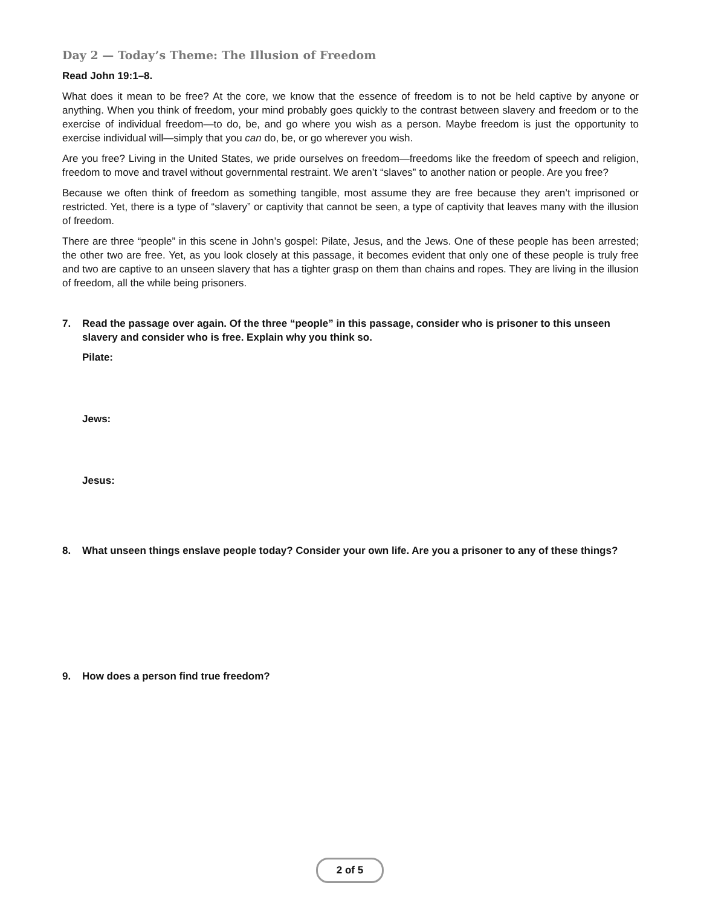Day 2 — Today’s Theme: The Illusion of Freedom
Read John 19:1–8.
What does it mean to be free? At the core, we know that the essence of freedom is to not be held captive by anyone or anything. When you think of freedom, your mind probably goes quickly to the contrast between slavery and freedom or to the exercise of individual freedom—to do, be, and go where you wish as a person. Maybe freedom is just the opportunity to exercise individual will—simply that you can do, be, or go wherever you wish.
Are you free? Living in the United States, we pride ourselves on freedom—freedoms like the freedom of speech and religion, freedom to move and travel without governmental restraint. We aren’t “slaves” to another nation or people. Are you free?
Because we often think of freedom as something tangible, most assume they are free because they aren’t imprisoned or restricted. Yet, there is a type of “slavery” or captivity that cannot be seen, a type of captivity that leaves many with the illusion of freedom.
There are three “people” in this scene in John’s gospel: Pilate, Jesus, and the Jews. One of these people has been arrested; the other two are free. Yet, as you look closely at this passage, it becomes evident that only one of these people is truly free and two are captive to an unseen slavery that has a tighter grasp on them than chains and ropes. They are living in the illusion of freedom, all the while being prisoners.
7. Read the passage over again. Of the three “people” in this passage, consider who is prisoner to this unseen slavery and consider who is free. Explain why you think so.
Pilate:
Jews:
Jesus:
8. What unseen things enslave people today? Consider your own life. Are you a prisoner to any of these things?
9. How does a person find true freedom?
2 of 5